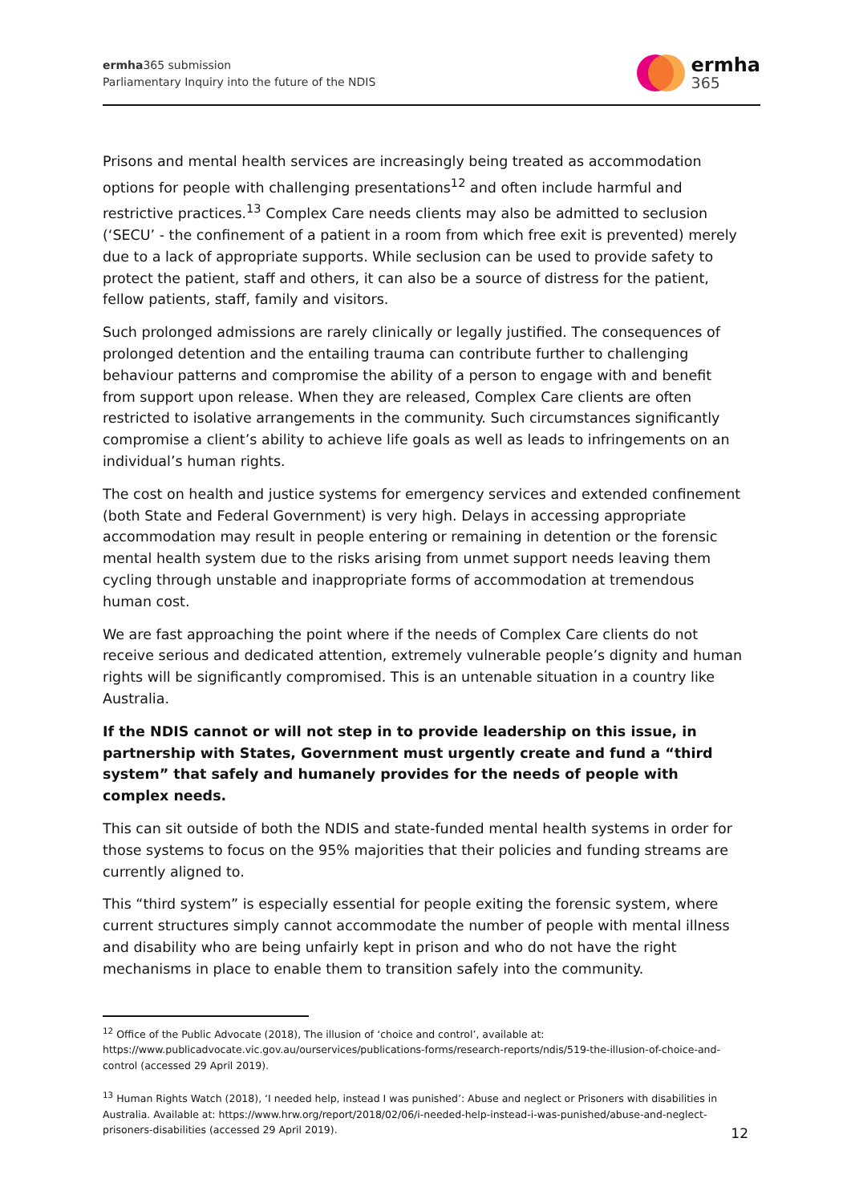ermha365 submission
Parliamentary Inquiry into the future of the NDIS
ermha
365
Prisons and mental health services are increasingly being treated as accommodation options for people with challenging presentations<sup>12</sup> and often include harmful and restrictive practices.<sup>13</sup> Complex Care needs clients may also be admitted to seclusion (‘SECU’ - the confinement of a patient in a room from which free exit is prevented) merely due to a lack of appropriate supports. While seclusion can be used to provide safety to protect the patient, staff and others, it can also be a source of distress for the patient, fellow patients, staff, family and visitors.
Such prolonged admissions are rarely clinically or legally justified. The consequences of prolonged detention and the entailing trauma can contribute further to challenging behaviour patterns and compromise the ability of a person to engage with and benefit from support upon release. When they are released, Complex Care clients are often restricted to isolative arrangements in the community. Such circumstances significantly compromise a client’s ability to achieve life goals as well as leads to infringements on an individual’s human rights.
The cost on health and justice systems for emergency services and extended confinement (both State and Federal Government) is very high. Delays in accessing appropriate accommodation may result in people entering or remaining in detention or the forensic mental health system due to the risks arising from unmet support needs leaving them cycling through unstable and inappropriate forms of accommodation at tremendous human cost.
We are fast approaching the point where if the needs of Complex Care clients do not receive serious and dedicated attention, extremely vulnerable people’s dignity and human rights will be significantly compromised. This is an untenable situation in a country like Australia.
If the NDIS cannot or will not step in to provide leadership on this issue, in partnership with States, Government must urgently create and fund a “third system” that safely and humanely provides for the needs of people with complex needs.
This can sit outside of both the NDIS and state-funded mental health systems in order for those systems to focus on the 95% majorities that their policies and funding streams are currently aligned to.
This “third system” is especially essential for people exiting the forensic system, where current structures simply cannot accommodate the number of people with mental illness and disability who are being unfairly kept in prison and who do not have the right mechanisms in place to enable them to transition safely into the community.
<sup>12</sup> Office of the Public Advocate (2018), The illusion of ‘choice and control’, available at: https://www.publicadvocate.vic.gov.au/ourservices/publications-forms/research-reports/ndis/519-the-illusion-of-choice-and-control (accessed 29 April 2019).
<sup>13</sup> Human Rights Watch (2018), ‘I needed help, instead I was punished’: Abuse and neglect or Prisoners with disabilities in Australia. Available at: https://www.hrw.org/report/2018/02/06/i-needed-help-instead-i-was-punished/abuse-and-neglect-prisoners-disabilities (accessed 29 April 2019).
12